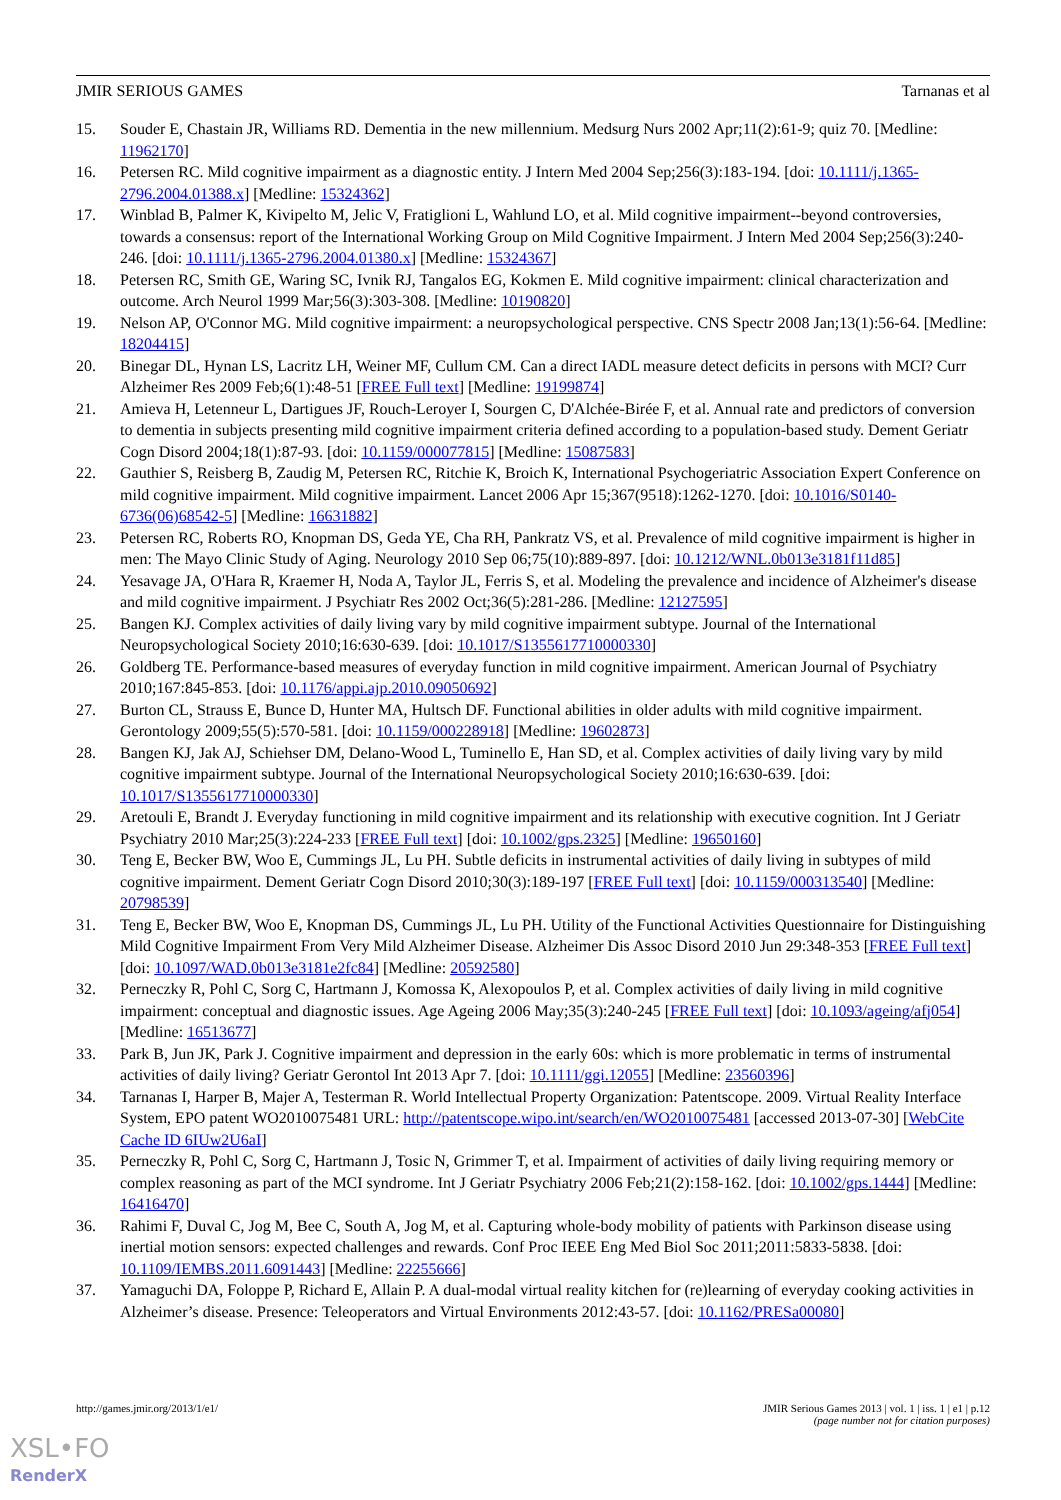JMIR SERIOUS GAMES Tarnanas et al
15. Souder E, Chastain JR, Williams RD. Dementia in the new millennium. Medsurg Nurs 2002 Apr;11(2):61-9; quiz 70. [Medline: 11962170]
16. Petersen RC. Mild cognitive impairment as a diagnostic entity. J Intern Med 2004 Sep;256(3):183-194. [doi: 10.1111/j.1365-2796.2004.01388.x] [Medline: 15324362]
17. Winblad B, Palmer K, Kivipelto M, Jelic V, Fratiglioni L, Wahlund LO, et al. Mild cognitive impairment--beyond controversies, towards a consensus: report of the International Working Group on Mild Cognitive Impairment. J Intern Med 2004 Sep;256(3):240-246. [doi: 10.1111/j.1365-2796.2004.01380.x] [Medline: 15324367]
18. Petersen RC, Smith GE, Waring SC, Ivnik RJ, Tangalos EG, Kokmen E. Mild cognitive impairment: clinical characterization and outcome. Arch Neurol 1999 Mar;56(3):303-308. [Medline: 10190820]
19. Nelson AP, O'Connor MG. Mild cognitive impairment: a neuropsychological perspective. CNS Spectr 2008 Jan;13(1):56-64. [Medline: 18204415]
20. Binegar DL, Hynan LS, Lacritz LH, Weiner MF, Cullum CM. Can a direct IADL measure detect deficits in persons with MCI? Curr Alzheimer Res 2009 Feb;6(1):48-51 [FREE Full text] [Medline: 19199874]
21. Amieva H, Letenneur L, Dartigues JF, Rouch-Leroyer I, Sourgen C, D'Alchée-Birée F, et al. Annual rate and predictors of conversion to dementia in subjects presenting mild cognitive impairment criteria defined according to a population-based study. Dement Geriatr Cogn Disord 2004;18(1):87-93. [doi: 10.1159/000077815] [Medline: 15087583]
22. Gauthier S, Reisberg B, Zaudig M, Petersen RC, Ritchie K, Broich K, International Psychogeriatric Association Expert Conference on mild cognitive impairment. Mild cognitive impairment. Lancet 2006 Apr 15;367(9518):1262-1270. [doi: 10.1016/S0140-6736(06)68542-5] [Medline: 16631882]
23. Petersen RC, Roberts RO, Knopman DS, Geda YE, Cha RH, Pankratz VS, et al. Prevalence of mild cognitive impairment is higher in men: The Mayo Clinic Study of Aging. Neurology 2010 Sep 06;75(10):889-897. [doi: 10.1212/WNL.0b013e3181f11d85]
24. Yesavage JA, O'Hara R, Kraemer H, Noda A, Taylor JL, Ferris S, et al. Modeling the prevalence and incidence of Alzheimer's disease and mild cognitive impairment. J Psychiatr Res 2002 Oct;36(5):281-286. [Medline: 12127595]
25. Bangen KJ. Complex activities of daily living vary by mild cognitive impairment subtype. Journal of the International Neuropsychological Society 2010;16:630-639. [doi: 10.1017/S1355617710000330]
26. Goldberg TE. Performance-based measures of everyday function in mild cognitive impairment. American Journal of Psychiatry 2010;167:845-853. [doi: 10.1176/appi.ajp.2010.09050692]
27. Burton CL, Strauss E, Bunce D, Hunter MA, Hultsch DF. Functional abilities in older adults with mild cognitive impairment. Gerontology 2009;55(5):570-581. [doi: 10.1159/000228918] [Medline: 19602873]
28. Bangen KJ, Jak AJ, Schiehser DM, Delano-Wood L, Tuminello E, Han SD, et al. Complex activities of daily living vary by mild cognitive impairment subtype. Journal of the International Neuropsychological Society 2010;16:630-639. [doi: 10.1017/S1355617710000330]
29. Aretouli E, Brandt J. Everyday functioning in mild cognitive impairment and its relationship with executive cognition. Int J Geriatr Psychiatry 2010 Mar;25(3):224-233 [FREE Full text] [doi: 10.1002/gps.2325] [Medline: 19650160]
30. Teng E, Becker BW, Woo E, Cummings JL, Lu PH. Subtle deficits in instrumental activities of daily living in subtypes of mild cognitive impairment. Dement Geriatr Cogn Disord 2010;30(3):189-197 [FREE Full text] [doi: 10.1159/000313540] [Medline: 20798539]
31. Teng E, Becker BW, Woo E, Knopman DS, Cummings JL, Lu PH. Utility of the Functional Activities Questionnaire for Distinguishing Mild Cognitive Impairment From Very Mild Alzheimer Disease. Alzheimer Dis Assoc Disord 2010 Jun 29:348-353 [FREE Full text] [doi: 10.1097/WAD.0b013e3181e2fc84] [Medline: 20592580]
32. Perneczky R, Pohl C, Sorg C, Hartmann J, Komossa K, Alexopoulos P, et al. Complex activities of daily living in mild cognitive impairment: conceptual and diagnostic issues. Age Ageing 2006 May;35(3):240-245 [FREE Full text] [doi: 10.1093/ageing/afj054] [Medline: 16513677]
33. Park B, Jun JK, Park J. Cognitive impairment and depression in the early 60s: which is more problematic in terms of instrumental activities of daily living? Geriatr Gerontol Int 2013 Apr 7. [doi: 10.1111/ggi.12055] [Medline: 23560396]
34. Tarnanas I, Harper B, Majer A, Testerman R. World Intellectual Property Organization: Patentscope. 2009. Virtual Reality Interface System, EPO patent WO2010075481 URL: http://patentscope.wipo.int/search/en/WO2010075481 [accessed 2013-07-30] [WebCite Cache ID 6IUw2U6aI]
35. Perneczky R, Pohl C, Sorg C, Hartmann J, Tosic N, Grimmer T, et al. Impairment of activities of daily living requiring memory or complex reasoning as part of the MCI syndrome. Int J Geriatr Psychiatry 2006 Feb;21(2):158-162. [doi: 10.1002/gps.1444] [Medline: 16416470]
36. Rahimi F, Duval C, Jog M, Bee C, South A, Jog M, et al. Capturing whole-body mobility of patients with Parkinson disease using inertial motion sensors: expected challenges and rewards. Conf Proc IEEE Eng Med Biol Soc 2011;2011:5833-5838. [doi: 10.1109/IEMBS.2011.6091443] [Medline: 22255666]
37. Yamaguchi DA, Foloppe P, Richard E, Allain P. A dual-modal virtual reality kitchen for (re)learning of everyday cooking activities in Alzheimer’s disease. Presence: Teleoperators and Virtual Environments 2012:43-57. [doi: 10.1162/PRESa00080]
http://games.jmir.org/2013/1/e1/ JMIR Serious Games 2013 | vol. 1 | iss. 1 | e1 | p.12
(page number not for citation purposes)
XSL•FO
RenderX